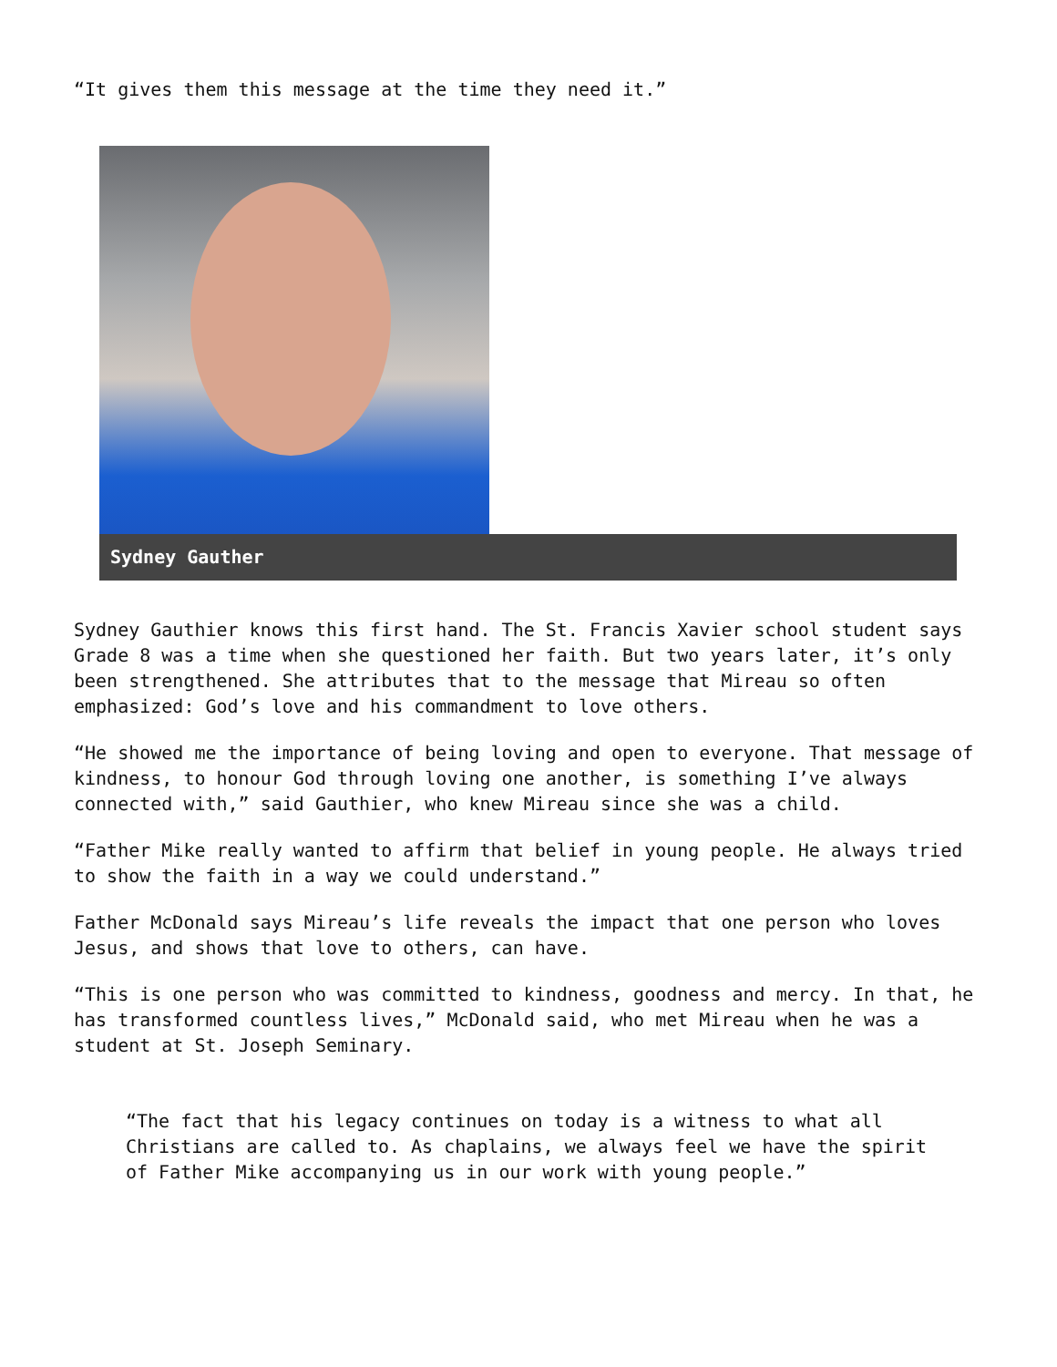“It gives them this message at the time they need it.”
Sydney Gauther
Sydney Gauthier knows this first hand. The St. Francis Xavier school student says Grade 8 was a time when she questioned her faith. But two years later, it’s only been strengthened. She attributes that to the message that Mireau so often emphasized: God’s love and his commandment to love others.
“He showed me the importance of being loving and open to everyone. That message of kindness, to honour God through loving one another, is something I’ve always connected with,” said Gauthier, who knew Mireau since she was a child.
“Father Mike really wanted to affirm that belief in young people. He always tried to show the faith in a way we could understand.”
Father McDonald says Mireau’s life reveals the impact that one person who loves Jesus, and shows that love to others, can have.
“This is one person who was committed to kindness, goodness and mercy. In that, he has transformed countless lives,” McDonald said, who met Mireau when he was a student at St. Joseph Seminary.
“The fact that his legacy continues on today is a witness to what all Christians are called to. As chaplains, we always feel we have the spirit of Father Mike accompanying us in our work with young people.”